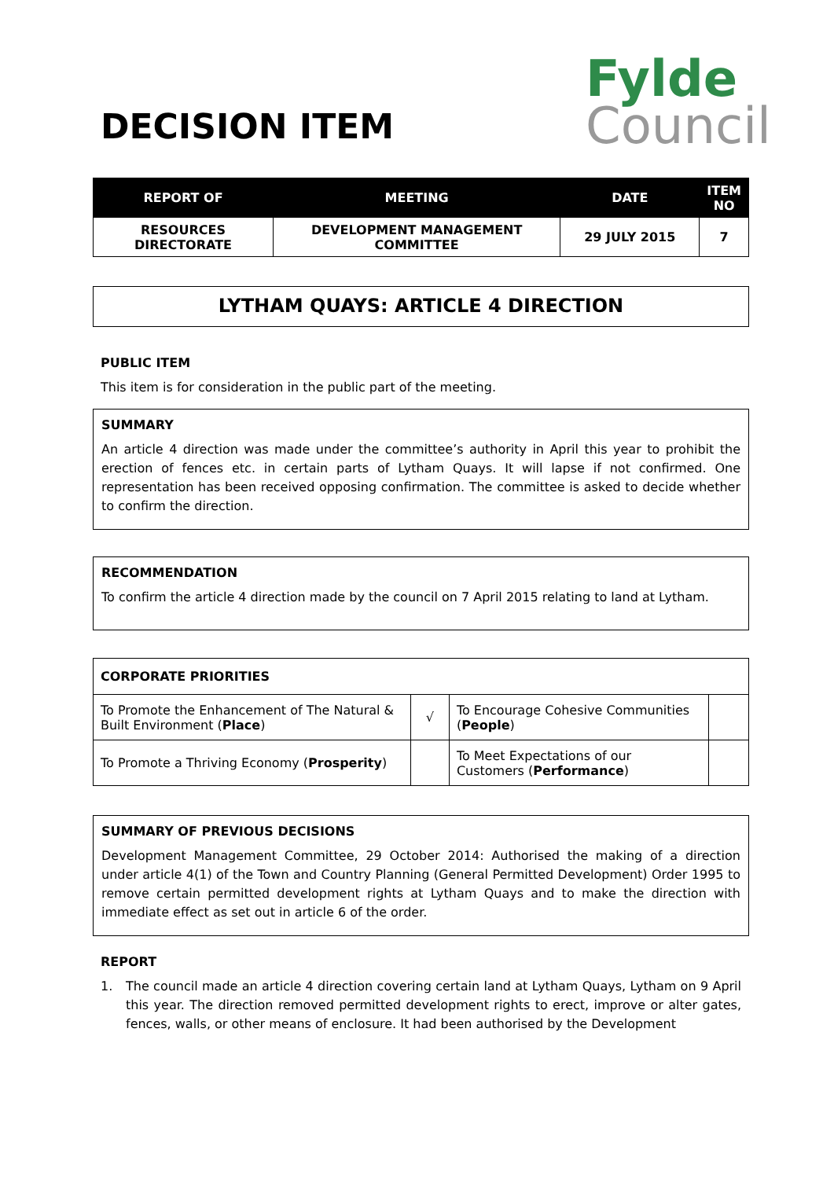DECISION ITEM
Fylde
Council
| REPORT OF | MEETING | DATE | ITEM NO |
| --- | --- | --- | --- |
| RESOURCES DIRECTORATE | DEVELOPMENT MANAGEMENT COMMITTEE | 29 JULY 2015 | 7 |
LYTHAM QUAYS: ARTICLE 4 DIRECTION
PUBLIC ITEM
This item is for consideration in the public part of the meeting.
SUMMARY
An article 4 direction was made under the committee’s authority in April this year to prohibit the erection of fences etc. in certain parts of Lytham Quays. It will lapse if not confirmed. One representation has been received opposing confirmation. The committee is asked to decide whether to confirm the direction.
RECOMMENDATION
To confirm the article 4 direction made by the council on 7 April 2015 relating to land at Lytham.
| CORPORATE PRIORITIES | | | |
| To Promote the Enhancement of The Natural & Built Environment ( Place ) | √ | To Encourage Cohesive Communities ( People ) | |
| To Promote a Thriving Economy ( Prosperity ) | | To Meet Expectations of our Customers ( Performance ) | |
SUMMARY OF PREVIOUS DECISIONS
Development Management Committee, 29 October 2014: Authorised the making of a direction under article 4(1) of the Town and Country Planning (General Permitted Development) Order 1995 to remove certain permitted development rights at Lytham Quays and to make the direction with immediate effect as set out in article 6 of the order.
REPORT
1. The council made an article 4 direction covering certain land at Lytham Quays, Lytham on 9 April this year. The direction removed permitted development rights to erect, improve or alter gates, fences, walls, or other means of enclosure. It had been authorised by the Development